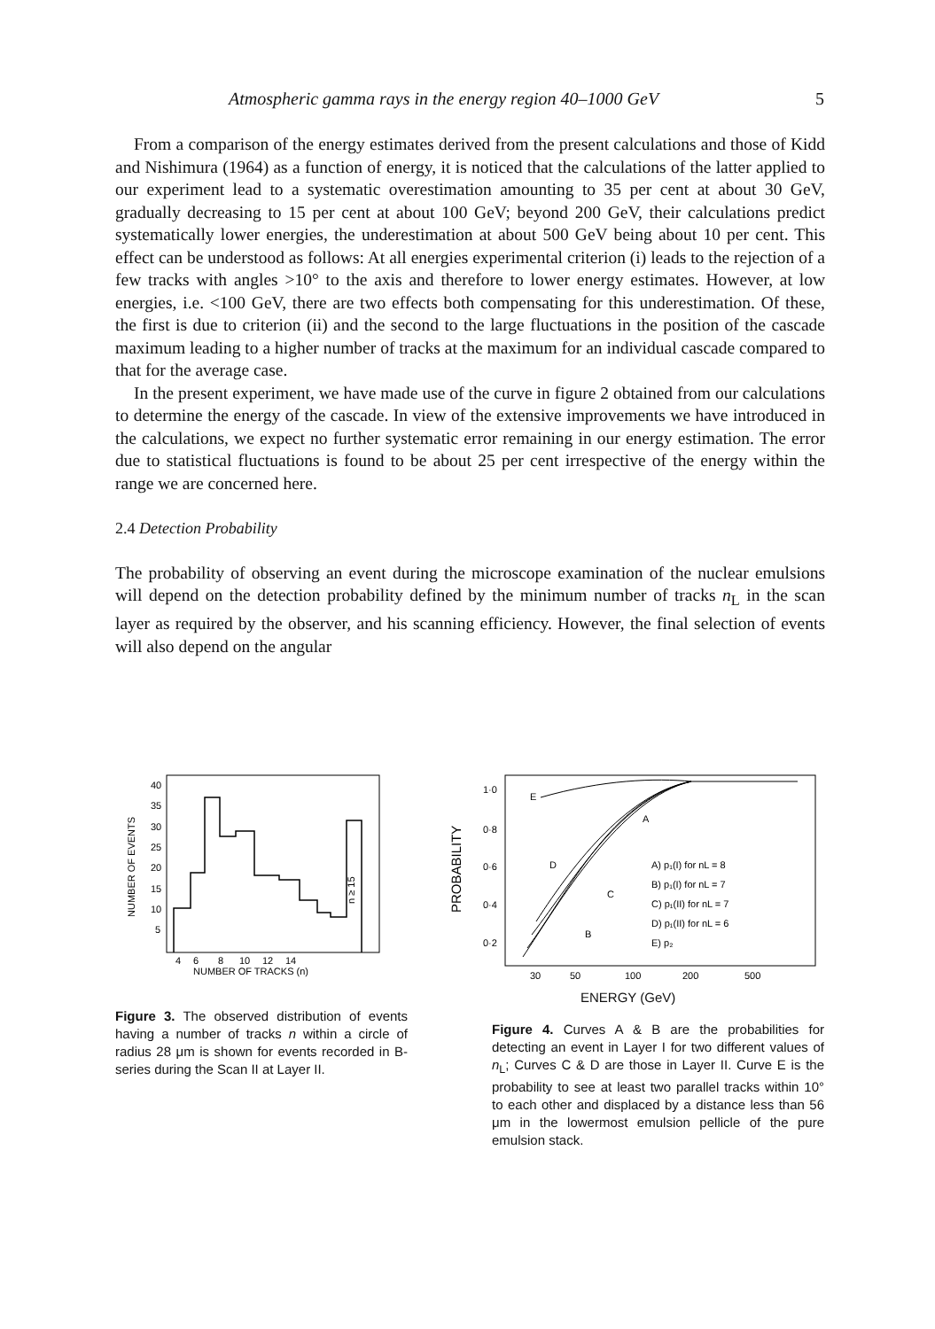Atmospheric gamma rays in the energy region 40–1000 GeV 5
From a comparison of the energy estimates derived from the present calculations and those of Kidd and Nishimura (1964) as a function of energy, it is noticed that the calculations of the latter applied to our experiment lead to a systematic overestimation amounting to 35 per cent at about 30 GeV, gradually decreasing to 15 per cent at about 100 GeV; beyond 200 GeV, their calculations predict systematically lower energies, the underestimation at about 500 GeV being about 10 per cent. This effect can be understood as follows: At all energies experimental criterion (i) leads to the rejection of a few tracks with angles >10° to the axis and therefore to lower energy estimates. However, at low energies, i.e. <100 GeV, there are two effects both compensating for this underestimation. Of these, the first is due to criterion (ii) and the second to the large fluctuations in the position of the cascade maximum leading to a higher number of tracks at the maximum for an individual cascade compared to that for the average case.
In the present experiment, we have made use of the curve in figure 2 obtained from our calculations to determine the energy of the cascade. In view of the extensive improvements we have introduced in the calculations, we expect no further systematic error remaining in our energy estimation. The error due to statistical fluctuations is found to be about 25 per cent irrespective of the energy within the range we are concerned here.
2.4 Detection Probability
The probability of observing an event during the microscope examination of the nuclear emulsions will depend on the detection probability defined by the minimum number of tracks n<sub>L</sub> in the scan layer as required by the observer, and his scanning efficiency. However, the final selection of events will also depend on the angular
40
35
30
25
20
15
10
5
4
6
8
10
12
14
NUMBER OF TRACKS (n)
NUMBER OF EVENTS
n ≥ 15
Figure 3. The observed distribution of events having a number of tracks n within a circle of radius 28 μm is shown for events recorded in B-series during the Scan II at Layer II.
1·0
0·8
0·6
0·4
0·2
A) p₁(I) for nL = 8
B) p₁(I) for nL = 7
C) p₁(II) for nL = 7
D) p₁(II) for nL = 6
E) p₂
E
A
D
C
B
30
50
100
200
500
PROBABILITY
ENERGY (GeV)
Figure 4. Curves A & B are the probabilities for detecting an event in Layer I for two different values of n<sub>L</sub>; Curves C & D are those in Layer II. Curve E is the probability to see at least two parallel tracks within 10° to each other and displaced by a distance less than 56 μm in the lowermost emulsion pellicle of the pure emulsion stack.